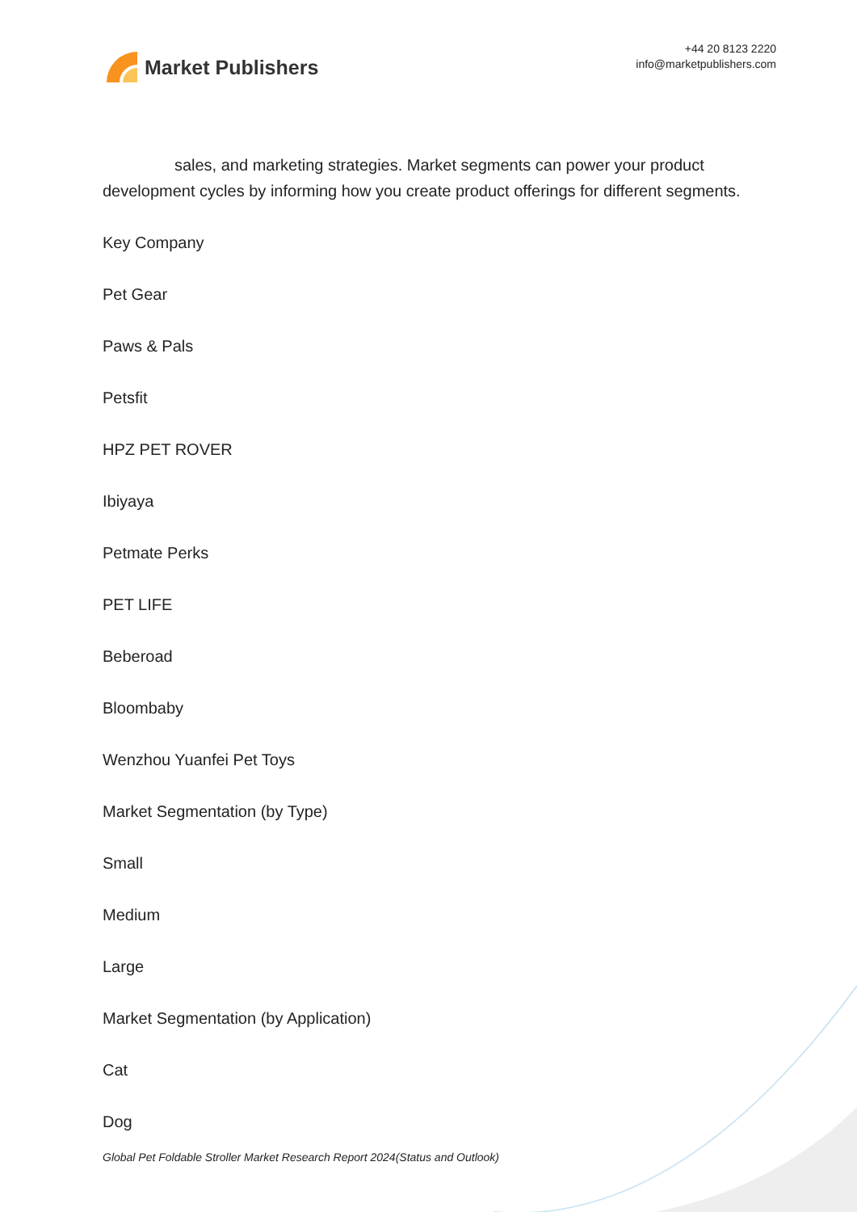Market Publishers
+44 20 8123 2220
info@marketpublishers.com
sales, and marketing strategies. Market segments can power your product development cycles by informing how you create product offerings for different segments.
Key Company
Pet Gear
Paws & Pals
Petsfit
HPZ PET ROVER
Ibiyaya
Petmate Perks
PET LIFE
Beberoad
Bloombaby
Wenzhou Yuanfei Pet Toys
Market Segmentation (by Type)
Small
Medium
Large
Market Segmentation (by Application)
Cat
Dog
Global Pet Foldable Stroller Market Research Report 2024(Status and Outlook)